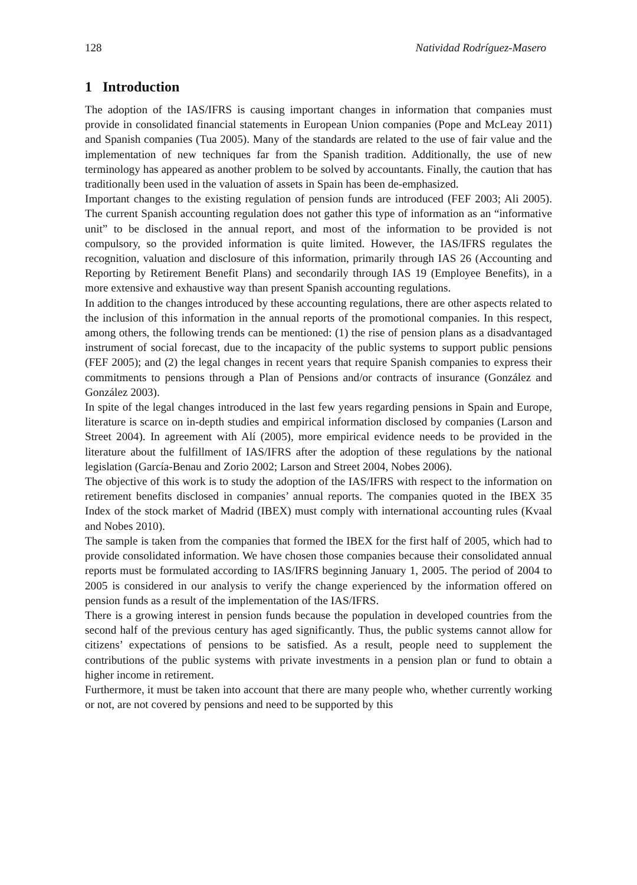128 Natividad Rodríguez-Masero
1 Introduction
The adoption of the IAS/IFRS is causing important changes in information that companies must provide in consolidated financial statements in European Union companies (Pope and McLeay 2011) and Spanish companies (Tua 2005). Many of the standards are related to the use of fair value and the implementation of new techniques far from the Spanish tradition. Additionally, the use of new terminology has appeared as another problem to be solved by accountants. Finally, the caution that has traditionally been used in the valuation of assets in Spain has been de-emphasized.
Important changes to the existing regulation of pension funds are introduced (FEF 2003; Ali 2005). The current Spanish accounting regulation does not gather this type of information as an “informative unit” to be disclosed in the annual report, and most of the information to be provided is not compulsory, so the provided information is quite limited. However, the IAS/IFRS regulates the recognition, valuation and disclosure of this information, primarily through IAS 26 (Accounting and Reporting by Retirement Benefit Plans) and secondarily through IAS 19 (Employee Benefits), in a more extensive and exhaustive way than present Spanish accounting regulations.
In addition to the changes introduced by these accounting regulations, there are other aspects related to the inclusion of this information in the annual reports of the promotional companies. In this respect, among others, the following trends can be mentioned: (1) the rise of pension plans as a disadvantaged instrument of social forecast, due to the incapacity of the public systems to support public pensions (FEF 2005); and (2) the legal changes in recent years that require Spanish companies to express their commitments to pensions through a Plan of Pensions and/or contracts of insurance (González and González 2003).
In spite of the legal changes introduced in the last few years regarding pensions in Spain and Europe, literature is scarce on in-depth studies and empirical information disclosed by companies (Larson and Street 2004). In agreement with Alí (2005), more empirical evidence needs to be provided in the literature about the fulfillment of IAS/IFRS after the adoption of these regulations by the national legislation (García-Benau and Zorio 2002; Larson and Street 2004, Nobes 2006).
The objective of this work is to study the adoption of the IAS/IFRS with respect to the information on retirement benefits disclosed in companies’ annual reports. The companies quoted in the IBEX 35 Index of the stock market of Madrid (IBEX) must comply with international accounting rules (Kvaal and Nobes 2010).
The sample is taken from the companies that formed the IBEX for the first half of 2005, which had to provide consolidated information. We have chosen those companies because their consolidated annual reports must be formulated according to IAS/IFRS beginning January 1, 2005. The period of 2004 to 2005 is considered in our analysis to verify the change experienced by the information offered on pension funds as a result of the implementation of the IAS/IFRS.
There is a growing interest in pension funds because the population in developed countries from the second half of the previous century has aged significantly. Thus, the public systems cannot allow for citizens’ expectations of pensions to be satisfied. As a result, people need to supplement the contributions of the public systems with private investments in a pension plan or fund to obtain a higher income in retirement.
Furthermore, it must be taken into account that there are many people who, whether currently working or not, are not covered by pensions and need to be supported by this